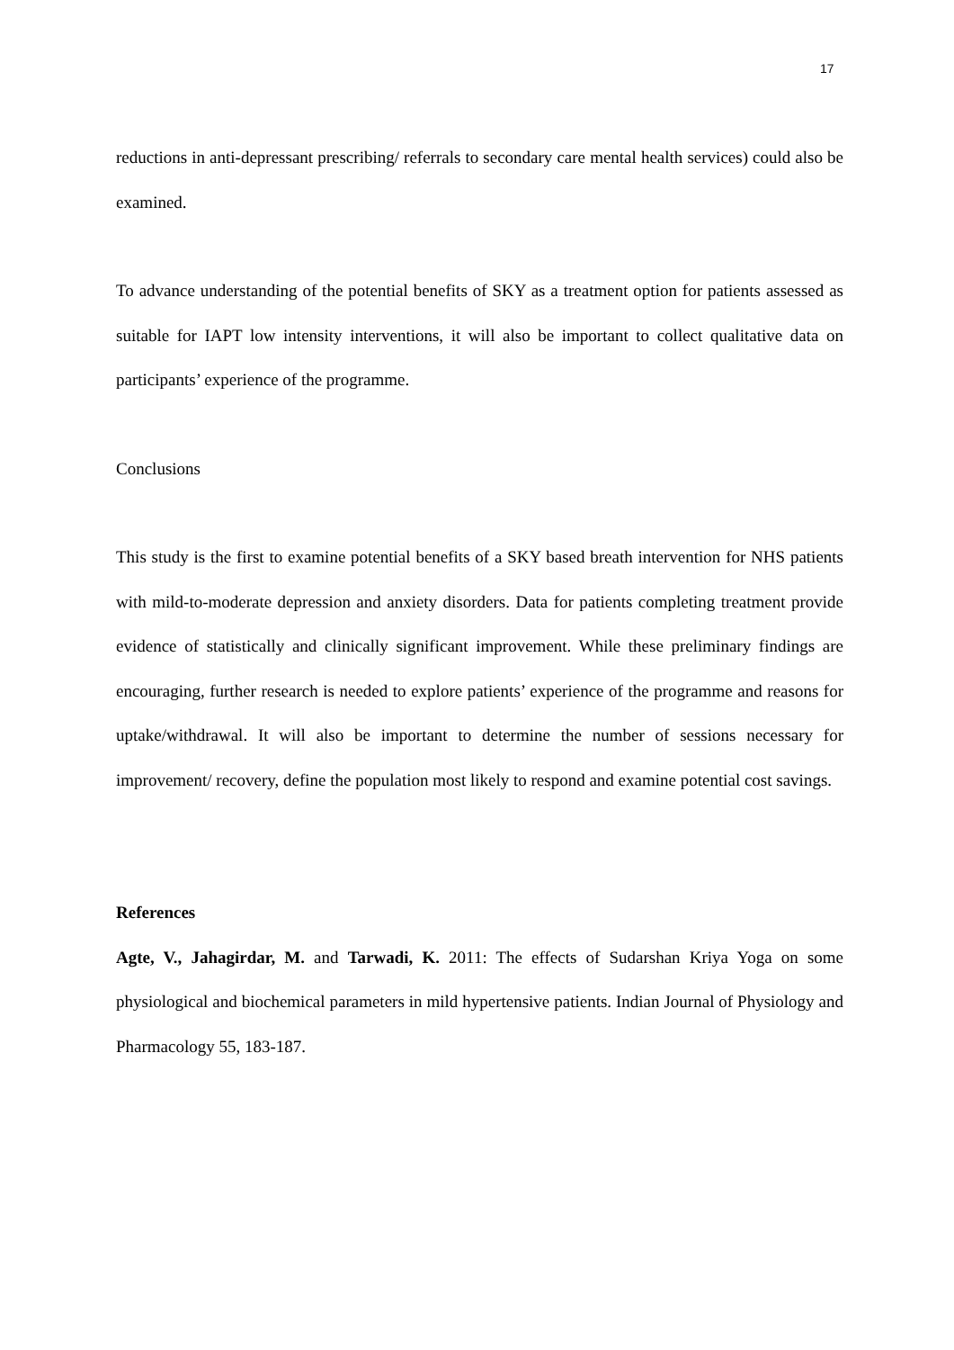17
reductions in anti-depressant prescribing/ referrals to secondary care mental health services) could also be examined.
To advance understanding of the potential benefits of SKY as a treatment option for patients assessed as suitable for IAPT low intensity interventions, it will also be important to collect qualitative data on participants’ experience of the programme.
Conclusions
This study is the first to examine potential benefits of a SKY based breath intervention for NHS patients with mild-to-moderate depression and anxiety disorders. Data for patients completing treatment provide evidence of statistically and clinically significant improvement. While these preliminary findings are encouraging, further research is needed to explore patients’ experience of the programme and reasons for uptake/withdrawal. It will also be important to determine the number of sessions necessary for improvement/ recovery, define the population most likely to respond and examine potential cost savings.
References
Agte, V., Jahagirdar, M. and Tarwadi, K. 2011: The effects of Sudarshan Kriya Yoga on some physiological and biochemical parameters in mild hypertensive patients. Indian Journal of Physiology and Pharmacology 55, 183-187.